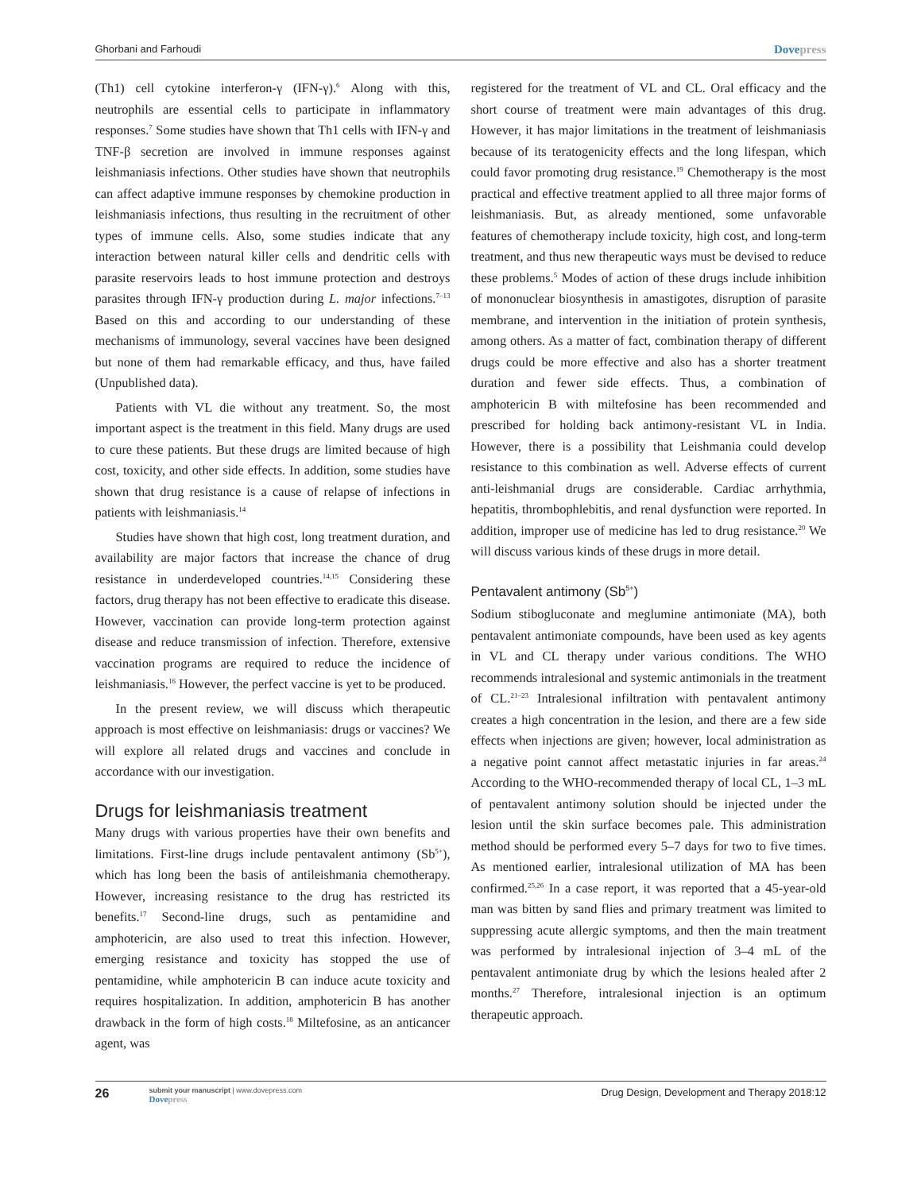Ghorbani and Farhoudi Dovepress
(Th1) cell cytokine interferon-γ (IFN-γ).<sup>6</sup> Along with this, neutrophils are essential cells to participate in inflammatory responses.<sup>7</sup> Some studies have shown that Th1 cells with IFN-γ and TNF-β secretion are involved in immune responses against leishmaniasis infections. Other studies have shown that neutrophils can affect adaptive immune responses by chemokine production in leishmaniasis infections, thus resulting in the recruitment of other types of immune cells. Also, some studies indicate that any interaction between natural killer cells and dendritic cells with parasite reservoirs leads to host immune protection and destroys parasites through IFN-γ production during L. major infections.<sup>7–13</sup> Based on this and according to our understanding of these mechanisms of immunology, several vaccines have been designed but none of them had remarkable efficacy, and thus, have failed (Unpublished data).
Patients with VL die without any treatment. So, the most important aspect is the treatment in this field. Many drugs are used to cure these patients. But these drugs are limited because of high cost, toxicity, and other side effects. In addition, some studies have shown that drug resistance is a cause of relapse of infections in patients with leishmaniasis.<sup>14</sup>
Studies have shown that high cost, long treatment duration, and availability are major factors that increase the chance of drug resistance in underdeveloped countries.<sup>14,15</sup> Considering these factors, drug therapy has not been effective to eradicate this disease. However, vaccination can provide long-term protection against disease and reduce transmission of infection. Therefore, extensive vaccination programs are required to reduce the incidence of leishmaniasis.<sup>16</sup> However, the perfect vaccine is yet to be produced.
In the present review, we will discuss which therapeutic approach is most effective on leishmaniasis: drugs or vaccines? We will explore all related drugs and vaccines and conclude in accordance with our investigation.
Drugs for leishmaniasis treatment
Many drugs with various properties have their own benefits and limitations. First-line drugs include pentavalent antimony (Sb<sup>5+</sup>), which has long been the basis of antileishmania chemotherapy. However, increasing resistance to the drug has restricted its benefits.<sup>17</sup> Second-line drugs, such as pentamidine and amphotericin, are also used to treat this infection. However, emerging resistance and toxicity has stopped the use of pentamidine, while amphotericin B can induce acute toxicity and requires hospitalization. In addition, amphotericin B has another drawback in the form of high costs.<sup>18</sup> Miltefosine, as an anticancer agent, was
registered for the treatment of VL and CL. Oral efficacy and the short course of treatment were main advantages of this drug. However, it has major limitations in the treatment of leishmaniasis because of its teratogenicity effects and the long lifespan, which could favor promoting drug resistance.<sup>19</sup> Chemotherapy is the most practical and effective treatment applied to all three major forms of leishmaniasis. But, as already mentioned, some unfavorable features of chemotherapy include toxicity, high cost, and long-term treatment, and thus new therapeutic ways must be devised to reduce these problems.<sup>5</sup> Modes of action of these drugs include inhibition of mononuclear biosynthesis in amastigotes, disruption of parasite membrane, and intervention in the initiation of protein synthesis, among others. As a matter of fact, combination therapy of different drugs could be more effective and also has a shorter treatment duration and fewer side effects. Thus, a combination of amphotericin B with miltefosine has been recommended and prescribed for holding back antimony-resistant VL in India. However, there is a possibility that Leishmania could develop resistance to this combination as well. Adverse effects of current anti-leishmanial drugs are considerable. Cardiac arrhythmia, hepatitis, thrombophlebitis, and renal dysfunction were reported. In addition, improper use of medicine has led to drug resistance.<sup>20</sup> We will discuss various kinds of these drugs in more detail.
Pentavalent antimony (Sb<sup>5+</sup>)
Sodium stibogluconate and meglumine antimoniate (MA), both pentavalent antimoniate compounds, have been used as key agents in VL and CL therapy under various conditions. The WHO recommends intralesional and systemic antimonials in the treatment of CL.<sup>21–23</sup> Intralesional infiltration with pentavalent antimony creates a high concentration in the lesion, and there are a few side effects when injections are given; however, local administration as a negative point cannot affect metastatic injuries in far areas.<sup>24</sup> According to the WHO-recommended therapy of local CL, 1–3 mL of pentavalent antimony solution should be injected under the lesion until the skin surface becomes pale. This administration method should be performed every 5–7 days for two to five times. As mentioned earlier, intralesional utilization of MA has been confirmed.<sup>25,26</sup> In a case report, it was reported that a 45-year-old man was bitten by sand flies and primary treatment was limited to suppressing acute allergic symptoms, and then the main treatment was performed by intralesional injection of 3–4 mL of the pentavalent antimoniate drug by which the lesions healed after 2 months.<sup>27</sup> Therefore, intralesional injection is an optimum therapeutic approach.
26
submit your manuscript | www.dovepress.com
Dovepress
Drug Design, Development and Therapy 2018:12